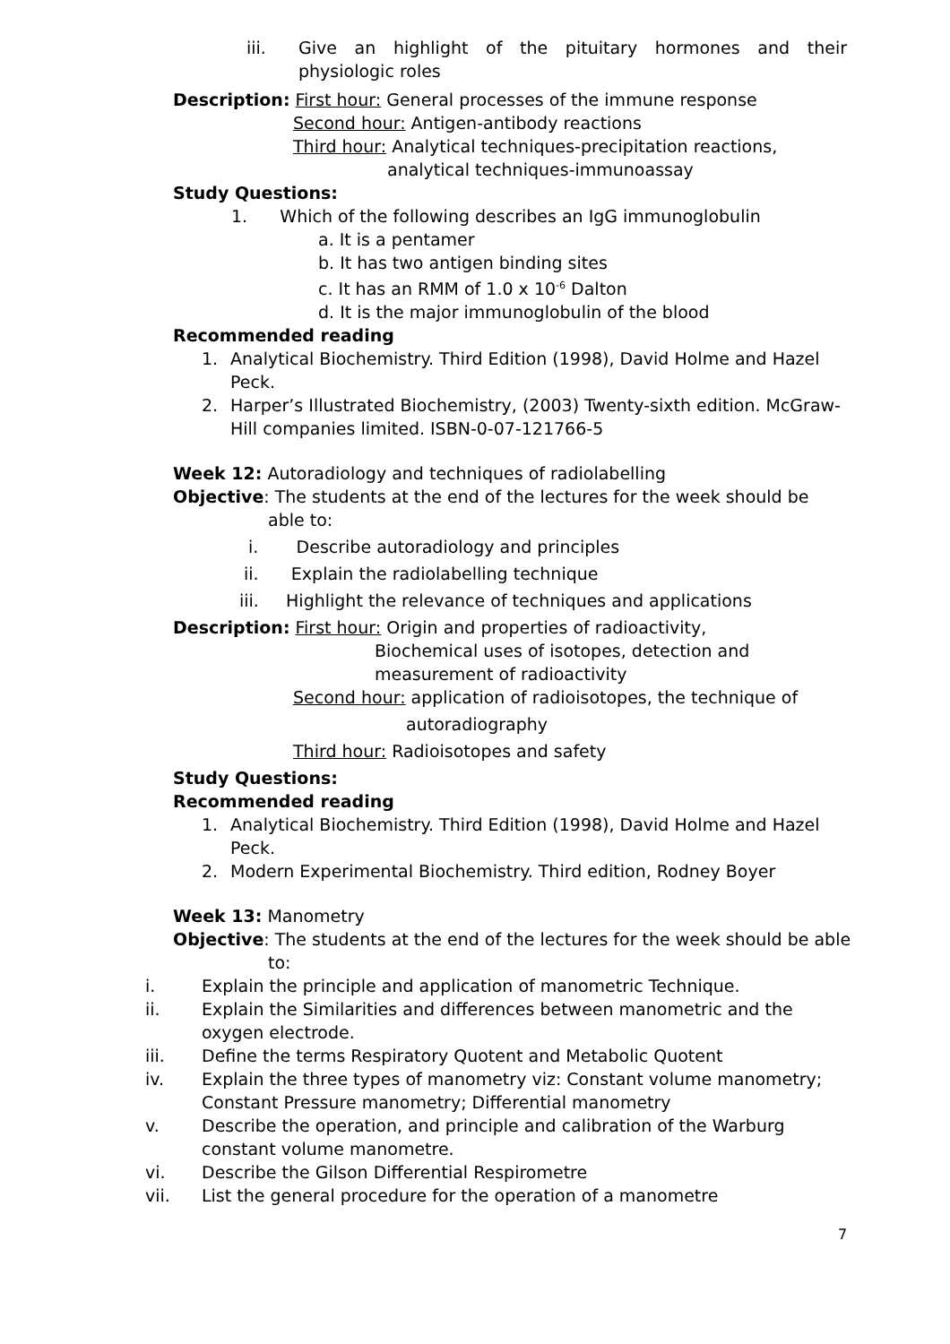iii. Give an highlight of the pituitary hormones and their physiologic roles
Description: First hour: General processes of the immune response
Second hour: Antigen-antibody reactions
Third hour: Analytical techniques-precipitation reactions,
analytical techniques-immunoassay
Study Questions:
1. Which of the following describes an IgG immunoglobulin
a. It is a pentamer
b. It has two antigen binding sites
c. It has an RMM of 1.0 x 10<sup>-6</sup> Dalton
d. It is the major immunoglobulin of the blood
Recommended reading
1. Analytical Biochemistry. Third Edition (1998), David Holme and Hazel Peck.
2. Harper’s Illustrated Biochemistry, (2003) Twenty-sixth edition. McGraw-Hill companies limited. ISBN-0-07-121766-5
Week 12: Autoradiology and techniques of radiolabelling
Objective: The students at the end of the lectures for the week should be
able to:
i. Describe autoradiology and principles
ii. Explain the radiolabelling technique
iii. Highlight the relevance of techniques and applications
Description: First hour: Origin and properties of radioactivity,
Biochemical uses of isotopes, detection and
measurement of radioactivity
Second hour: application of radioisotopes, the technique of
autoradiography
Third hour: Radioisotopes and safety
Study Questions:
Recommended reading
1. Analytical Biochemistry. Third Edition (1998), David Holme and Hazel Peck.
2. Modern Experimental Biochemistry. Third edition, Rodney Boyer
Week 13: Manometry
Objective: The students at the end of the lectures for the week should be able
to:
i. Explain the principle and application of manometric Technique.
ii. Explain the Similarities and differences between manometric and the oxygen electrode.
iii. Define the terms Respiratory Quotent and Metabolic Quotent
iv. Explain the three types of manometry viz: Constant volume manometry; Constant Pressure manometry; Differential manometry
v. Describe the operation, and principle and calibration of the Warburg constant volume manometre.
vi. Describe the Gilson Differential Respirometre
vii. List the general procedure for the operation of a manometre
7